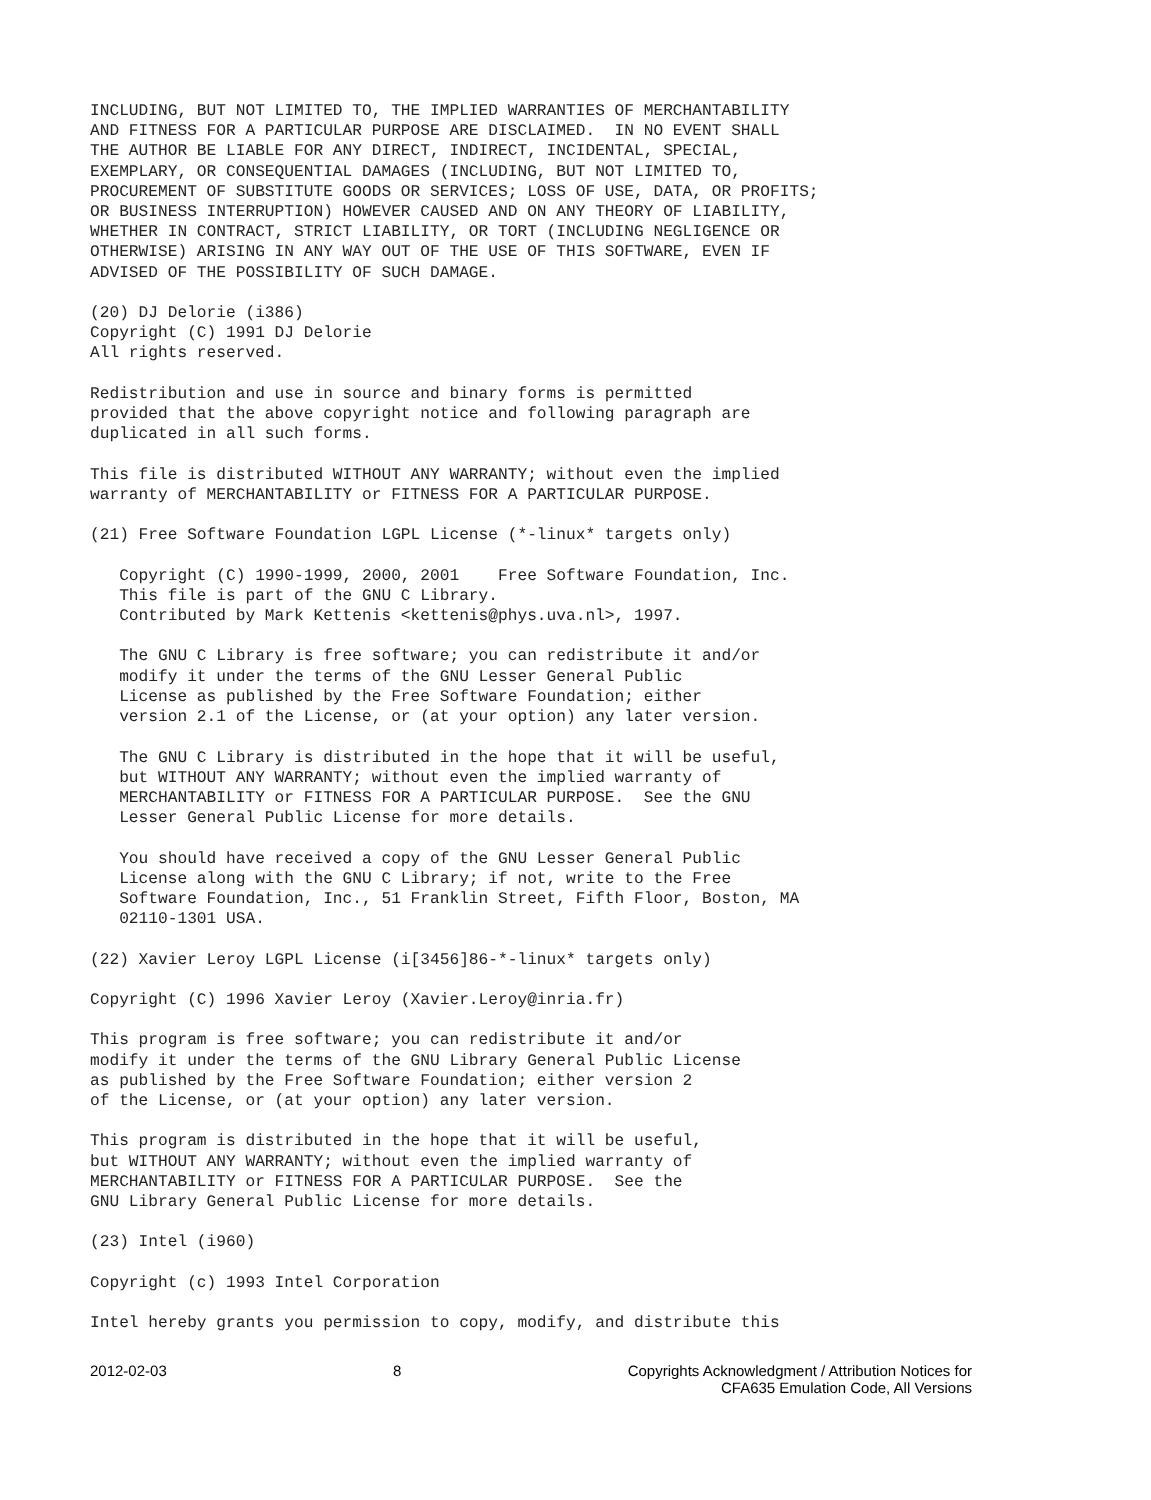INCLUDING, BUT NOT LIMITED TO, THE IMPLIED WARRANTIES OF MERCHANTABILITY
AND FITNESS FOR A PARTICULAR PURPOSE ARE DISCLAIMED.  IN NO EVENT SHALL
THE AUTHOR BE LIABLE FOR ANY DIRECT, INDIRECT, INCIDENTAL, SPECIAL,
EXEMPLARY, OR CONSEQUENTIAL DAMAGES (INCLUDING, BUT NOT LIMITED TO,
PROCUREMENT OF SUBSTITUTE GOODS OR SERVICES; LOSS OF USE, DATA, OR PROFITS;
OR BUSINESS INTERRUPTION) HOWEVER CAUSED AND ON ANY THEORY OF LIABILITY,
WHETHER IN CONTRACT, STRICT LIABILITY, OR TORT (INCLUDING NEGLIGENCE OR
OTHERWISE) ARISING IN ANY WAY OUT OF THE USE OF THIS SOFTWARE, EVEN IF
ADVISED OF THE POSSIBILITY OF SUCH DAMAGE.

(20) DJ Delorie (i386)
Copyright (C) 1991 DJ Delorie
All rights reserved.

Redistribution and use in source and binary forms is permitted
provided that the above copyright notice and following paragraph are
duplicated in all such forms.

This file is distributed WITHOUT ANY WARRANTY; without even the implied
warranty of MERCHANTABILITY or FITNESS FOR A PARTICULAR PURPOSE.

(21) Free Software Foundation LGPL License (*-linux* targets only)

   Copyright (C) 1990-1999, 2000, 2001    Free Software Foundation, Inc.
   This file is part of the GNU C Library.
   Contributed by Mark Kettenis <kettenis@phys.uva.nl>, 1997.

   The GNU C Library is free software; you can redistribute it and/or
   modify it under the terms of the GNU Lesser General Public
   License as published by the Free Software Foundation; either
   version 2.1 of the License, or (at your option) any later version.

   The GNU C Library is distributed in the hope that it will be useful,
   but WITHOUT ANY WARRANTY; without even the implied warranty of
   MERCHANTABILITY or FITNESS FOR A PARTICULAR PURPOSE.  See the GNU
   Lesser General Public License for more details.

   You should have received a copy of the GNU Lesser General Public
   License along with the GNU C Library; if not, write to the Free
   Software Foundation, Inc., 51 Franklin Street, Fifth Floor, Boston, MA
   02110-1301 USA.

(22) Xavier Leroy LGPL License (i[3456]86-*-linux* targets only)

Copyright (C) 1996 Xavier Leroy (Xavier.Leroy@inria.fr)

This program is free software; you can redistribute it and/or
modify it under the terms of the GNU Library General Public License
as published by the Free Software Foundation; either version 2
of the License, or (at your option) any later version.

This program is distributed in the hope that it will be useful,
but WITHOUT ANY WARRANTY; without even the implied warranty of
MERCHANTABILITY or FITNESS FOR A PARTICULAR PURPOSE.  See the
GNU Library General Public License for more details.

(23) Intel (i960)

Copyright (c) 1993 Intel Corporation

Intel hereby grants you permission to copy, modify, and distribute this
2012-02-03 8 Copyrights Acknowledgment / Attribution Notices for
CFA635 Emulation Code, All Versions